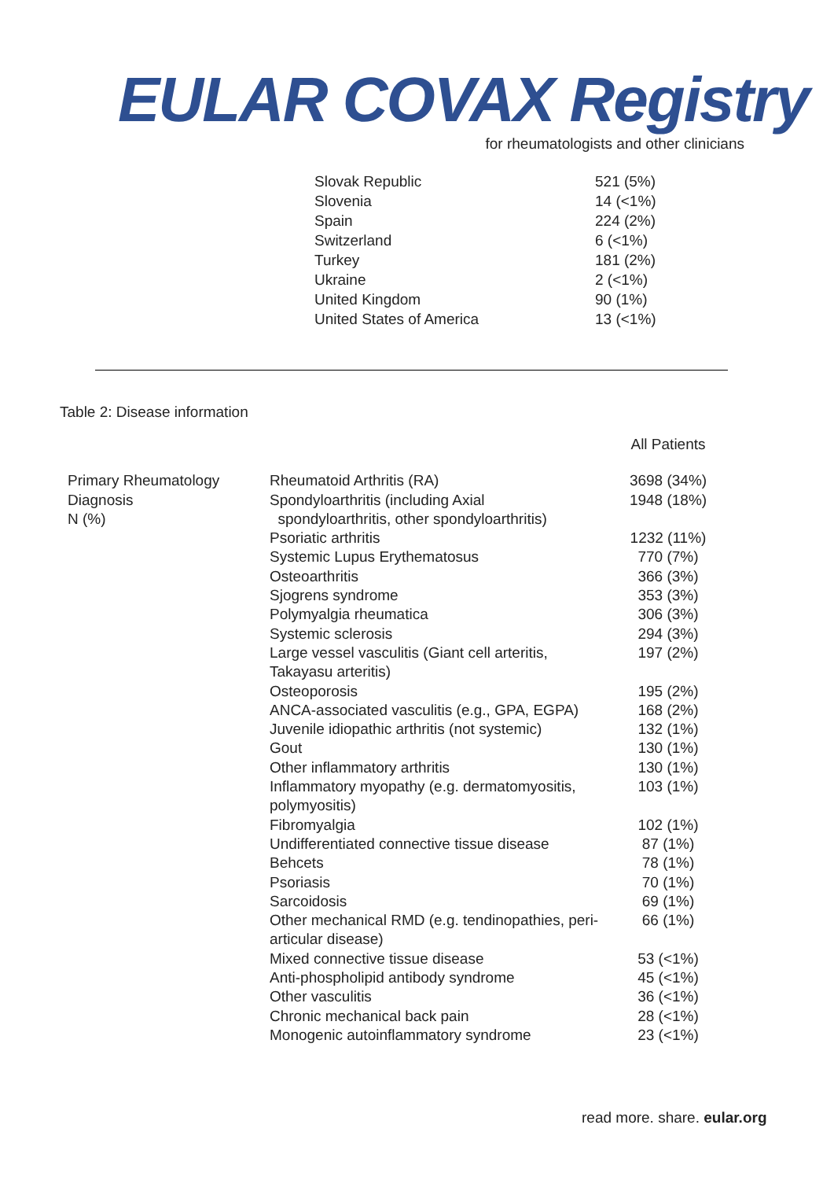EULAR COVAX Registry
for rheumatologists and other clinicians
| Slovak Republic | 521 (5%) |
| Slovenia | 14 (<1%) |
| Spain | 224 (2%) |
| Switzerland | 6 (<1%) |
| Turkey | 181 (2%) |
| Ukraine | 2 (<1%) |
| United Kingdom | 90 (1%) |
| United States of America | 13 (<1%) |
Table 2: Disease information
| | | All Patients |
| --- | --- | --- |
| Primary Rheumatology Diagnosis N (%) | Rheumatoid Arthritis (RA) | 3698 (34%) |
| | Spondyloarthritis (including Axial spondyloarthritis, other spondyloarthritis) | 1948 (18%) |
| | Psoriatic arthritis | 1232 (11%) |
| | Systemic Lupus Erythematosus | 770 (7%) |
| | Osteoarthritis | 366 (3%) |
| | Sjogrens syndrome | 353 (3%) |
| | Polymyalgia rheumatica | 306 (3%) |
| | Systemic sclerosis | 294 (3%) |
| | Large vessel vasculitis (Giant cell arteritis, Takayasu arteritis) | 197 (2%) |
| | Osteoporosis | 195 (2%) |
| | ANCA-associated vasculitis (e.g., GPA, EGPA) | 168 (2%) |
| | Juvenile idiopathic arthritis (not systemic) | 132 (1%) |
| | Gout | 130 (1%) |
| | Other inflammatory arthritis | 130 (1%) |
| | Inflammatory myopathy (e.g. dermatomyositis, polymyositis) | 103 (1%) |
| | Fibromyalgia | 102 (1%) |
| | Undifferentiated connective tissue disease | 87 (1%) |
| | Behcets | 78 (1%) |
| | Psoriasis | 70 (1%) |
| | Sarcoidosis | 69 (1%) |
| | Other mechanical RMD (e.g. tendinopathies, peri- articular disease) | 66 (1%) |
| | Mixed connective tissue disease | 53 (<1%) |
| | Anti-phospholipid antibody syndrome | 45 (<1%) |
| | Other vasculitis | 36 (<1%) |
| | Chronic mechanical back pain | 28 (<1%) |
| | Monogenic autoinflammatory syndrome | 23 (<1%) |
read more. share. eular.org